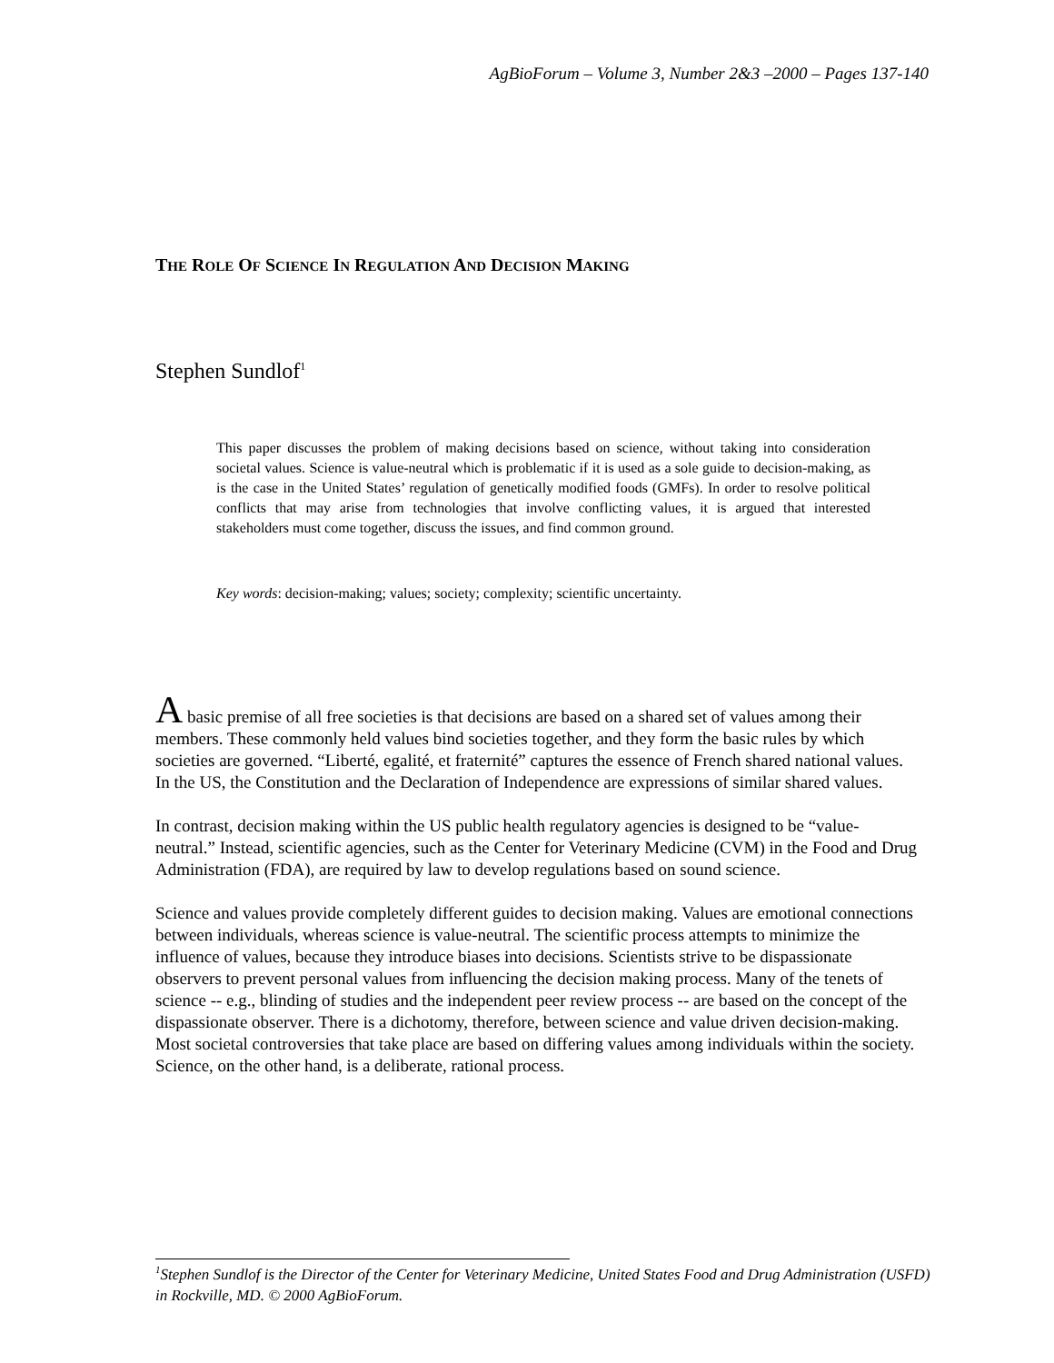AgBioForum – Volume 3, Number 2&3 –2000 – Pages 137-140
THE ROLE OF SCIENCE IN REGULATION AND DECISION MAKING
Stephen Sundlof<sup>1</sup>
This paper discusses the problem of making decisions based on science, without taking into consideration societal values. Science is value-neutral which is problematic if it is used as a sole guide to decision-making, as is the case in the United States’ regulation of genetically modified foods (GMFs). In order to resolve political conflicts that may arise from technologies that involve conflicting values, it is argued that interested stakeholders must come together, discuss the issues, and find common ground.
Key words: decision-making; values; society; complexity; scientific uncertainty.
A basic premise of all free societies is that decisions are based on a shared set of values among their members. These commonly held values bind societies together, and they form the basic rules by which societies are governed. “Liberté, egalité, et fraternité” captures the essence of French shared national values. In the US, the Constitution and the Declaration of Independence are expressions of similar shared values.
In contrast, decision making within the US public health regulatory agencies is designed to be “value-neutral.” Instead, scientific agencies, such as the Center for Veterinary Medicine (CVM) in the Food and Drug Administration (FDA), are required by law to develop regulations based on sound science.
Science and values provide completely different guides to decision making. Values are emotional connections between individuals, whereas science is value-neutral. The scientific process attempts to minimize the influence of values, because they introduce biases into decisions. Scientists strive to be dispassionate observers to prevent personal values from influencing the decision making process. Many of the tenets of science -- e.g., blinding of studies and the independent peer review process -- are based on the concept of the dispassionate observer. There is a dichotomy, therefore, between science and value driven decision-making. Most societal controversies that take place are based on differing values among individuals within the society. Science, on the other hand, is a deliberate, rational process.
<sup>1</sup> Stephen Sundlof is the Director of the Center for Veterinary Medicine, United States Food and Drug Administration (USFD) in Rockville, MD. © 2000 AgBioForum.